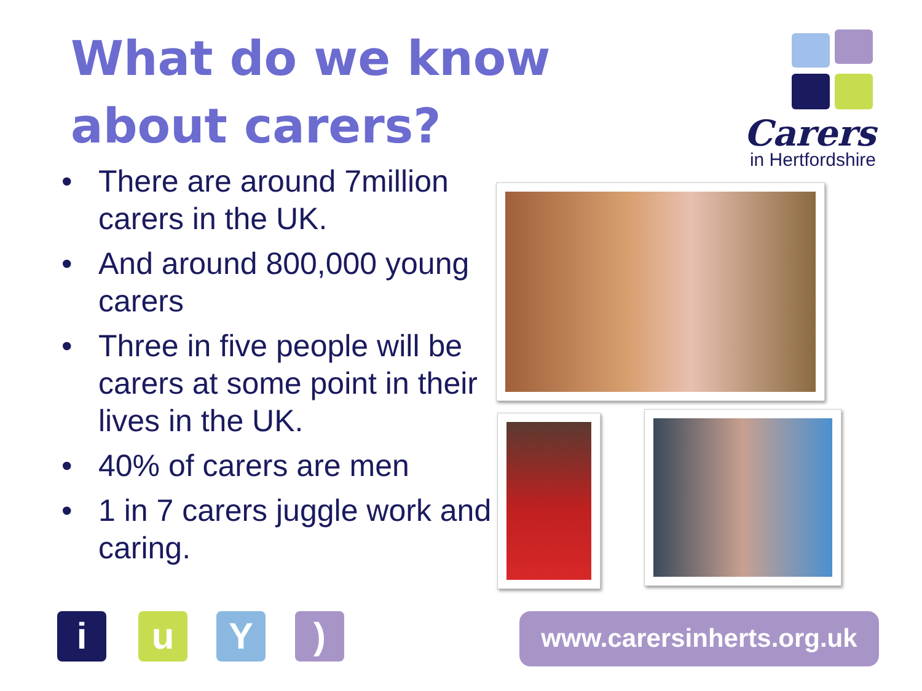What do we know about carers?
Carers
in Hertfordshire
• There are around 7million carers in the UK.
• And around 800,000 young carers
• Three in five people will be carers at some point in their lives in the UK.
• 40% of carers are men
• 1 in 7 carers juggle work and caring.
i u Y )
www.carersinherts.org.uk